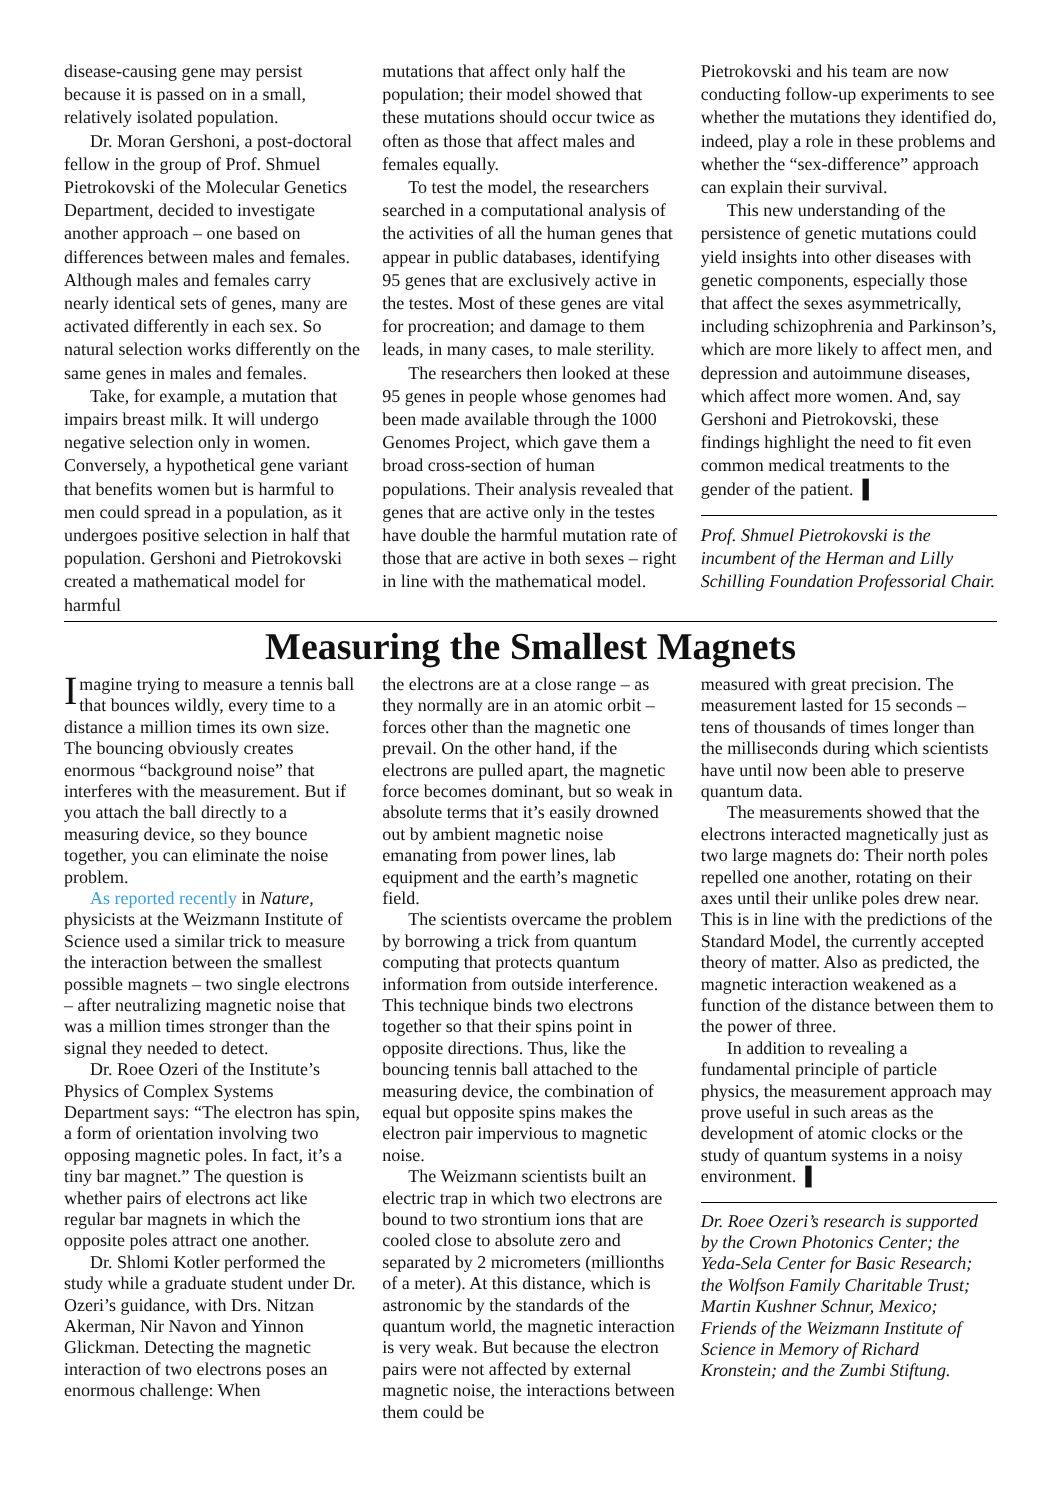disease-causing gene may persist because it is passed on in a small, relatively isolated population.
Dr. Moran Gershoni, a post-doctoral fellow in the group of Prof. Shmuel Pietrokovski of the Molecular Genetics Department, decided to investigate another approach – one based on differences between males and females. Although males and females carry nearly identical sets of genes, many are activated differently in each sex. So natural selection works differently on the same genes in males and females.
Take, for example, a mutation that impairs breast milk. It will undergo negative selection only in women. Conversely, a hypothetical gene variant that benefits women but is harmful to men could spread in a population, as it undergoes positive selection in half that population. Gershoni and Pietrokovski created a mathematical model for harmful
mutations that affect only half the population; their model showed that these mutations should occur twice as often as those that affect males and females equally.
To test the model, the researchers searched in a computational analysis of the activities of all the human genes that appear in public databases, identifying 95 genes that are exclusively active in the testes. Most of these genes are vital for procreation; and damage to them leads, in many cases, to male sterility.
The researchers then looked at these 95 genes in people whose genomes had been made available through the 1000 Genomes Project, which gave them a broad cross-section of human populations. Their analysis revealed that genes that are active only in the testes have double the harmful mutation rate of those that are active in both sexes – right in line with the mathematical model.
Pietrokovski and his team are now conducting follow-up experiments to see whether the mutations they identified do, indeed, play a role in these problems and whether the “sex-difference” approach can explain their survival.
This new understanding of the persistence of genetic mutations could yield insights into other diseases with genetic components, especially those that affect the sexes asymmetrically, including schizophrenia and Parkinson’s, which are more likely to affect men, and depression and autoimmune diseases, which affect more women. And, say Gershoni and Pietrokovski, these findings highlight the need to fit even common medical treatments to the gender of the patient. ▌
Prof. Shmuel Pietrokovski is the incumbent of the Herman and Lilly Schilling Foundation Professorial Chair.
Measuring the Smallest Magnets
Imagine trying to measure a tennis ball that bounces wildly, every time to a distance a million times its own size. The bouncing obviously creates enormous “background noise” that interferes with the measurement. But if you attach the ball directly to a measuring device, so they bounce together, you can eliminate the noise problem.
As reported recently in Nature, physicists at the Weizmann Institute of Science used a similar trick to measure the interaction between the smallest possible magnets – two single electrons – after neutralizing magnetic noise that was a million times stronger than the signal they needed to detect.
Dr. Roee Ozeri of the Institute’s Physics of Complex Systems Department says: “The electron has spin, a form of orientation involving two opposing magnetic poles. In fact, it’s a tiny bar magnet.” The question is whether pairs of electrons act like regular bar magnets in which the opposite poles attract one another.
Dr. Shlomi Kotler performed the study while a graduate student under Dr. Ozeri’s guidance, with Drs. Nitzan Akerman, Nir Navon and Yinnon Glickman. Detecting the magnetic interaction of two electrons poses an enormous challenge: When
the electrons are at a close range – as they normally are in an atomic orbit – forces other than the magnetic one prevail. On the other hand, if the electrons are pulled apart, the magnetic force becomes dominant, but so weak in absolute terms that it’s easily drowned out by ambient magnetic noise emanating from power lines, lab equipment and the earth’s magnetic field.
The scientists overcame the problem by borrowing a trick from quantum computing that protects quantum information from outside interference. This technique binds two electrons together so that their spins point in opposite directions. Thus, like the bouncing tennis ball attached to the measuring device, the combination of equal but opposite spins makes the electron pair impervious to magnetic noise.
The Weizmann scientists built an electric trap in which two electrons are bound to two strontium ions that are cooled close to absolute zero and separated by 2 micrometers (millionths of a meter). At this distance, which is astronomic by the standards of the quantum world, the magnetic interaction is very weak. But because the electron pairs were not affected by external magnetic noise, the interactions between them could be
measured with great precision. The measurement lasted for 15 seconds – tens of thousands of times longer than the milliseconds during which scientists have until now been able to preserve quantum data.
The measurements showed that the electrons interacted magnetically just as two large magnets do: Their north poles repelled one another, rotating on their axes until their unlike poles drew near. This is in line with the predictions of the Standard Model, the currently accepted theory of matter. Also as predicted, the magnetic interaction weakened as a function of the distance between them to the power of three.
In addition to revealing a fundamental principle of particle physics, the measurement approach may prove useful in such areas as the development of atomic clocks or the study of quantum systems in a noisy environment. ▌
Dr. Roee Ozeri’s research is supported by the Crown Photonics Center; the Yeda-Sela Center for Basic Research; the Wolfson Family Charitable Trust; Martin Kushner Schnur, Mexico; Friends of the Weizmann Institute of Science in Memory of Richard Kronstein; and the Zumbi Stiftung.